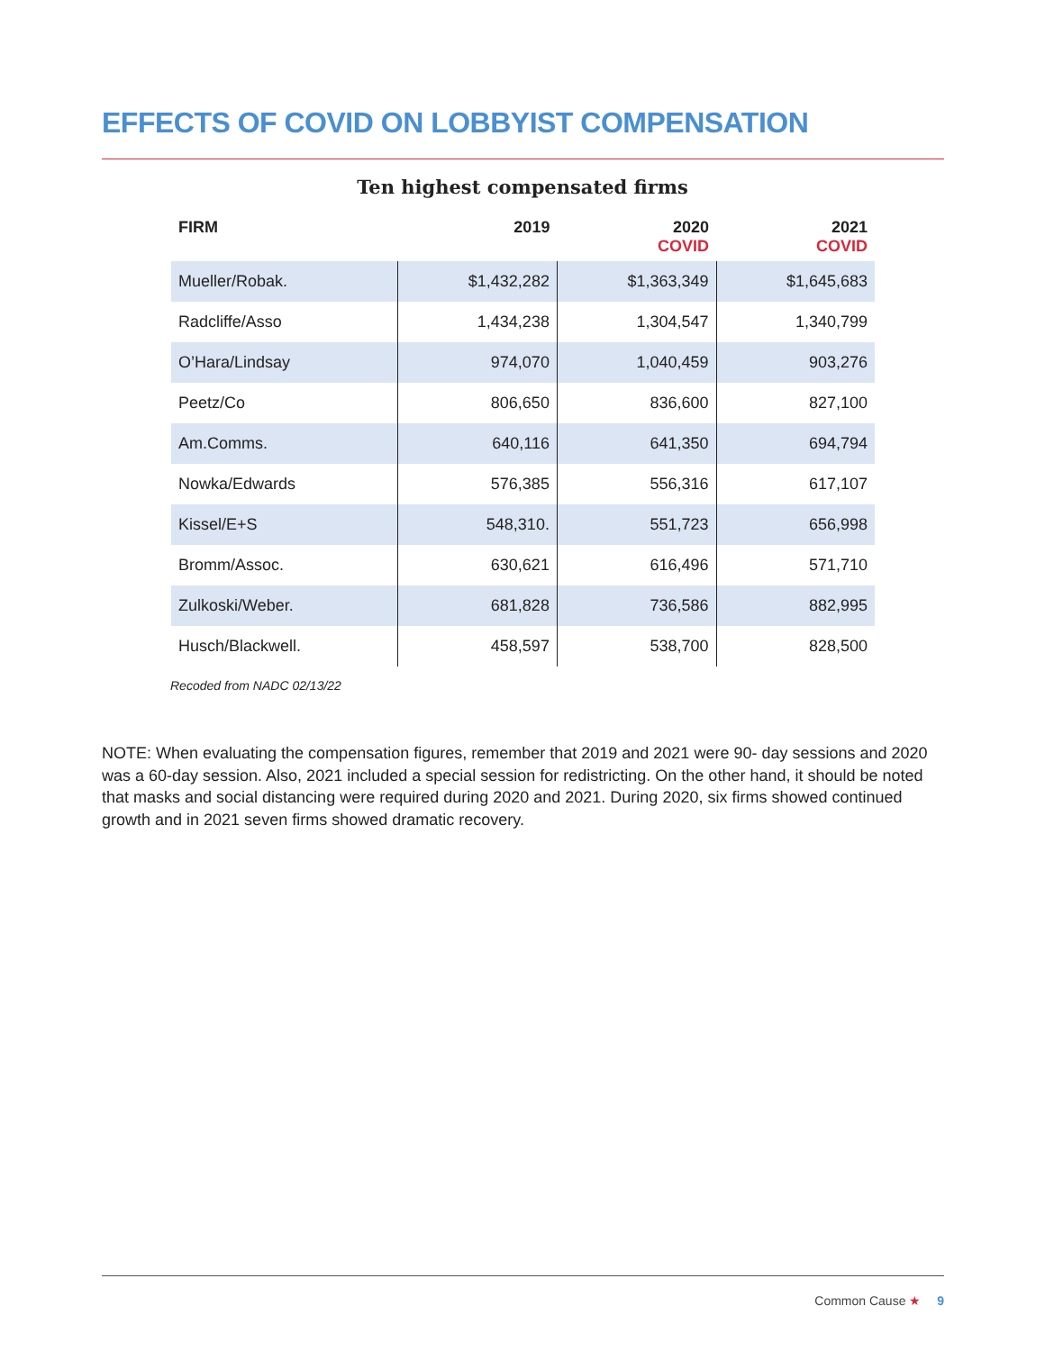EFFECTS OF COVID ON LOBBYIST COMPENSATION
Ten highest compensated firms
| FIRM | 2019 | 2020 COVID | 2021 COVID |
| --- | --- | --- | --- |
| Mueller/Robak. | $1,432,282 | $1,363,349 | $1,645,683 |
| Radcliffe/Asso | 1,434,238 | 1,304,547 | 1,340,799 |
| O’Hara/Lindsay | 974,070 | 1,040,459 | 903,276 |
| Peetz/Co | 806,650 | 836,600 | 827,100 |
| Am.Comms. | 640,116 | 641,350 | 694,794 |
| Nowka/Edwards | 576,385 | 556,316 | 617,107 |
| Kissel/E+S | 548,310. | 551,723 | 656,998 |
| Bromm/Assoc. | 630,621 | 616,496 | 571,710 |
| Zulkoski/Weber. | 681,828 | 736,586 | 882,995 |
| Husch/Blackwell. | 458,597 | 538,700 | 828,500 |
Recoded from NADC 02/13/22
NOTE: When evaluating the compensation figures, remember that 2019 and 2021 were 90- day sessions and 2020 was a 60-day session. Also, 2021 included a special session for redistricting. On the other hand, it should be noted that masks and social distancing were required during 2020 and 2021. During 2020, six firms showed continued growth and in 2021 seven firms showed dramatic recovery.
Common Cause ★ 9